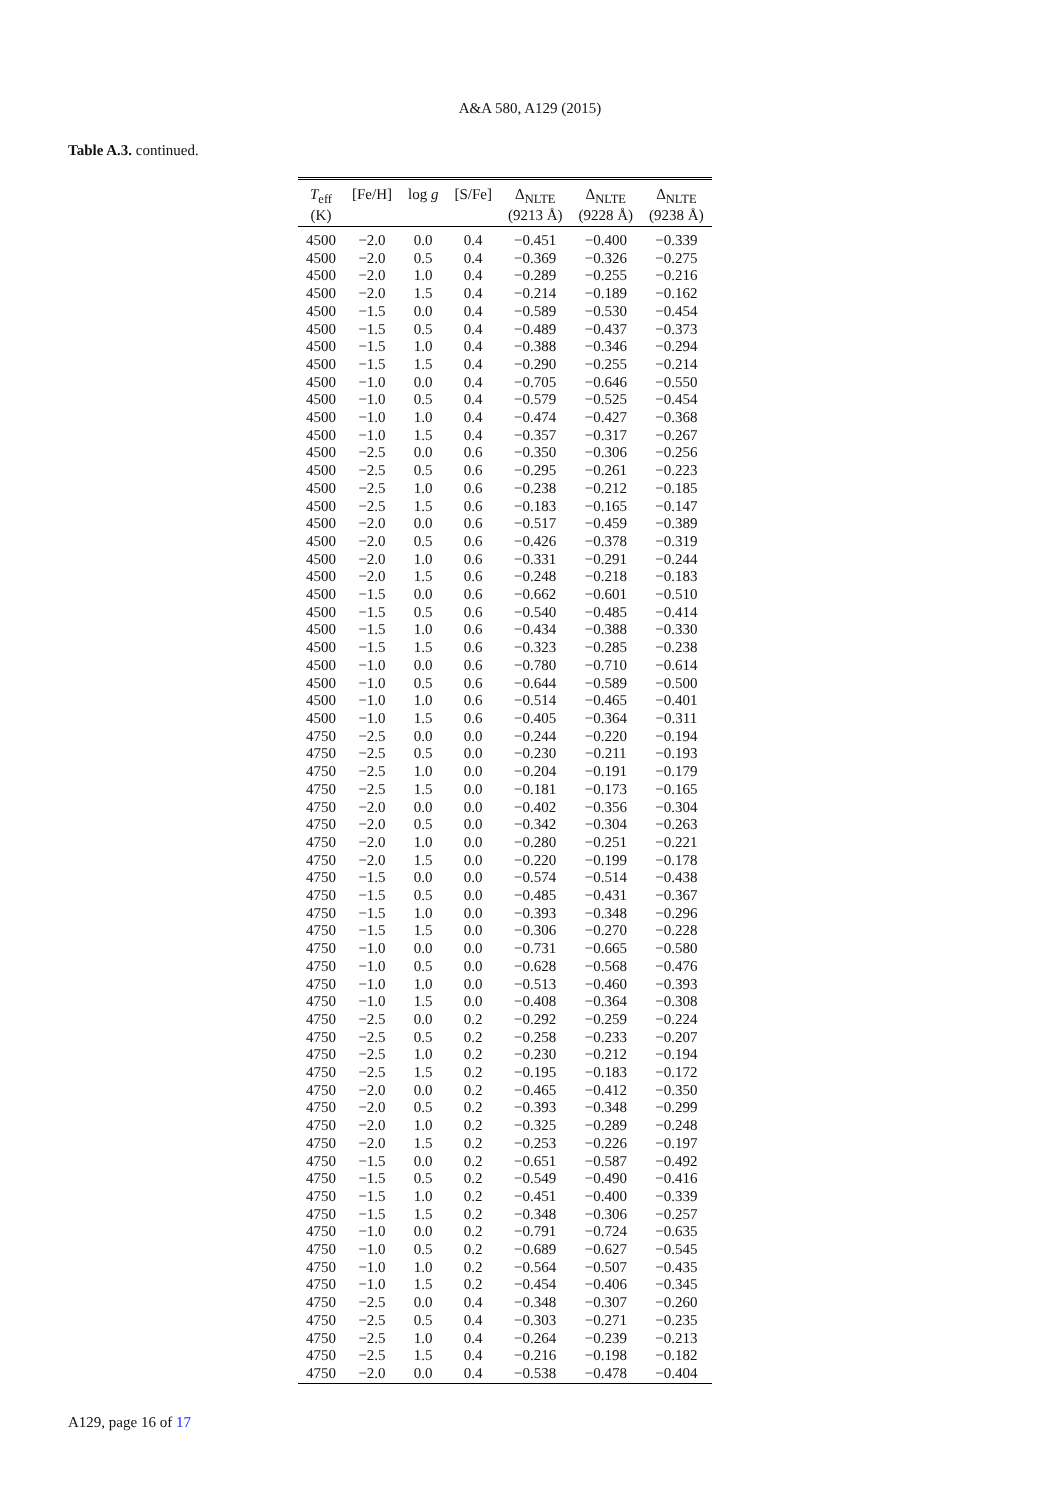A&A 580, A129 (2015)
Table A.3. continued.
| T<sub>eff</sub> (K) | [Fe/H] | log g | [S/Fe] | Δ<sub>NLTE</sub> (9213 Å) | Δ<sub>NLTE</sub> (9228 Å) | Δ<sub>NLTE</sub> (9238 Å) |
| --- | --- | --- | --- | --- | --- | --- |
| 4500 | −2.0 | 0.0 | 0.4 | −0.451 | −0.400 | −0.339 |
| 4500 | −2.0 | 0.5 | 0.4 | −0.369 | −0.326 | −0.275 |
| 4500 | −2.0 | 1.0 | 0.4 | −0.289 | −0.255 | −0.216 |
| 4500 | −2.0 | 1.5 | 0.4 | −0.214 | −0.189 | −0.162 |
| 4500 | −1.5 | 0.0 | 0.4 | −0.589 | −0.530 | −0.454 |
| 4500 | −1.5 | 0.5 | 0.4 | −0.489 | −0.437 | −0.373 |
| 4500 | −1.5 | 1.0 | 0.4 | −0.388 | −0.346 | −0.294 |
| 4500 | −1.5 | 1.5 | 0.4 | −0.290 | −0.255 | −0.214 |
| 4500 | −1.0 | 0.0 | 0.4 | −0.705 | −0.646 | −0.550 |
| 4500 | −1.0 | 0.5 | 0.4 | −0.579 | −0.525 | −0.454 |
| 4500 | −1.0 | 1.0 | 0.4 | −0.474 | −0.427 | −0.368 |
| 4500 | −1.0 | 1.5 | 0.4 | −0.357 | −0.317 | −0.267 |
| 4500 | −2.5 | 0.0 | 0.6 | −0.350 | −0.306 | −0.256 |
| 4500 | −2.5 | 0.5 | 0.6 | −0.295 | −0.261 | −0.223 |
| 4500 | −2.5 | 1.0 | 0.6 | −0.238 | −0.212 | −0.185 |
| 4500 | −2.5 | 1.5 | 0.6 | −0.183 | −0.165 | −0.147 |
| 4500 | −2.0 | 0.0 | 0.6 | −0.517 | −0.459 | −0.389 |
| 4500 | −2.0 | 0.5 | 0.6 | −0.426 | −0.378 | −0.319 |
| 4500 | −2.0 | 1.0 | 0.6 | −0.331 | −0.291 | −0.244 |
| 4500 | −2.0 | 1.5 | 0.6 | −0.248 | −0.218 | −0.183 |
| 4500 | −1.5 | 0.0 | 0.6 | −0.662 | −0.601 | −0.510 |
| 4500 | −1.5 | 0.5 | 0.6 | −0.540 | −0.485 | −0.414 |
| 4500 | −1.5 | 1.0 | 0.6 | −0.434 | −0.388 | −0.330 |
| 4500 | −1.5 | 1.5 | 0.6 | −0.323 | −0.285 | −0.238 |
| 4500 | −1.0 | 0.0 | 0.6 | −0.780 | −0.710 | −0.614 |
| 4500 | −1.0 | 0.5 | 0.6 | −0.644 | −0.589 | −0.500 |
| 4500 | −1.0 | 1.0 | 0.6 | −0.514 | −0.465 | −0.401 |
| 4500 | −1.0 | 1.5 | 0.6 | −0.405 | −0.364 | −0.311 |
| 4750 | −2.5 | 0.0 | 0.0 | −0.244 | −0.220 | −0.194 |
| 4750 | −2.5 | 0.5 | 0.0 | −0.230 | −0.211 | −0.193 |
| 4750 | −2.5 | 1.0 | 0.0 | −0.204 | −0.191 | −0.179 |
| 4750 | −2.5 | 1.5 | 0.0 | −0.181 | −0.173 | −0.165 |
| 4750 | −2.0 | 0.0 | 0.0 | −0.402 | −0.356 | −0.304 |
| 4750 | −2.0 | 0.5 | 0.0 | −0.342 | −0.304 | −0.263 |
| 4750 | −2.0 | 1.0 | 0.0 | −0.280 | −0.251 | −0.221 |
| 4750 | −2.0 | 1.5 | 0.0 | −0.220 | −0.199 | −0.178 |
| 4750 | −1.5 | 0.0 | 0.0 | −0.574 | −0.514 | −0.438 |
| 4750 | −1.5 | 0.5 | 0.0 | −0.485 | −0.431 | −0.367 |
| 4750 | −1.5 | 1.0 | 0.0 | −0.393 | −0.348 | −0.296 |
| 4750 | −1.5 | 1.5 | 0.0 | −0.306 | −0.270 | −0.228 |
| 4750 | −1.0 | 0.0 | 0.0 | −0.731 | −0.665 | −0.580 |
| 4750 | −1.0 | 0.5 | 0.0 | −0.628 | −0.568 | −0.476 |
| 4750 | −1.0 | 1.0 | 0.0 | −0.513 | −0.460 | −0.393 |
| 4750 | −1.0 | 1.5 | 0.0 | −0.408 | −0.364 | −0.308 |
| 4750 | −2.5 | 0.0 | 0.2 | −0.292 | −0.259 | −0.224 |
| 4750 | −2.5 | 0.5 | 0.2 | −0.258 | −0.233 | −0.207 |
| 4750 | −2.5 | 1.0 | 0.2 | −0.230 | −0.212 | −0.194 |
| 4750 | −2.5 | 1.5 | 0.2 | −0.195 | −0.183 | −0.172 |
| 4750 | −2.0 | 0.0 | 0.2 | −0.465 | −0.412 | −0.350 |
| 4750 | −2.0 | 0.5 | 0.2 | −0.393 | −0.348 | −0.299 |
| 4750 | −2.0 | 1.0 | 0.2 | −0.325 | −0.289 | −0.248 |
| 4750 | −2.0 | 1.5 | 0.2 | −0.253 | −0.226 | −0.197 |
| 4750 | −1.5 | 0.0 | 0.2 | −0.651 | −0.587 | −0.492 |
| 4750 | −1.5 | 0.5 | 0.2 | −0.549 | −0.490 | −0.416 |
| 4750 | −1.5 | 1.0 | 0.2 | −0.451 | −0.400 | −0.339 |
| 4750 | −1.5 | 1.5 | 0.2 | −0.348 | −0.306 | −0.257 |
| 4750 | −1.0 | 0.0 | 0.2 | −0.791 | −0.724 | −0.635 |
| 4750 | −1.0 | 0.5 | 0.2 | −0.689 | −0.627 | −0.545 |
| 4750 | −1.0 | 1.0 | 0.2 | −0.564 | −0.507 | −0.435 |
| 4750 | −1.0 | 1.5 | 0.2 | −0.454 | −0.406 | −0.345 |
| 4750 | −2.5 | 0.0 | 0.4 | −0.348 | −0.307 | −0.260 |
| 4750 | −2.5 | 0.5 | 0.4 | −0.303 | −0.271 | −0.235 |
| 4750 | −2.5 | 1.0 | 0.4 | −0.264 | −0.239 | −0.213 |
| 4750 | −2.5 | 1.5 | 0.4 | −0.216 | −0.198 | −0.182 |
| 4750 | −2.0 | 0.0 | 0.4 | −0.538 | −0.478 | −0.404 |
A129, page 16 of 17